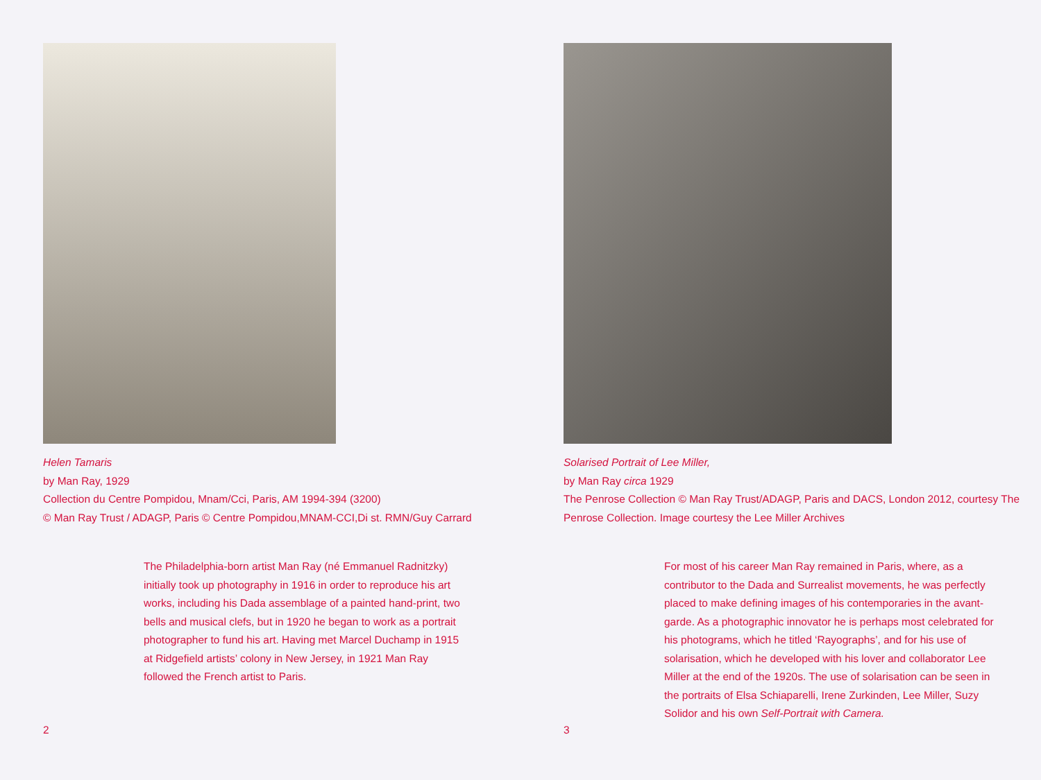Helen Tamaris
by Man Ray, 1929
Collection du Centre Pompidou, Mnam/Cci, Paris, AM 1994-394 (3200)
© Man Ray Trust / ADAGP, Paris © Centre Pompidou,MNAM-CCI,Di st. RMN/Guy Carrard
The Philadelphia-born artist Man Ray (né Emmanuel Radnitzky) initially took up photography in 1916 in order to reproduce his art works, including his Dada assemblage of a painted hand-print, two bells and musical clefs, but in 1920 he began to work as a portrait photographer to fund his art. Having met Marcel Duchamp in 1915 at Ridgefield artists’ colony in New Jersey, in 1921 Man Ray followed the French artist to Paris.
2
Solarised Portrait of Lee Miller,
by Man Ray circa 1929
The Penrose Collection © Man Ray Trust/ADAGP, Paris and DACS, London 2012, courtesy The Penrose Collection. Image courtesy the Lee Miller Archives
For most of his career Man Ray remained in Paris, where, as a contributor to the Dada and Surrealist movements, he was perfectly placed to make defining images of his contemporaries in the avant-garde. As a photographic innovator he is perhaps most celebrated for his photograms, which he titled ‘Rayographs’, and for his use of solarisation, which he developed with his lover and collaborator Lee Miller at the end of the 1920s. The use of solarisation can be seen in the portraits of Elsa Schiaparelli, Irene Zurkinden, Lee Miller, Suzy Solidor and his own Self-Portrait with Camera.
3